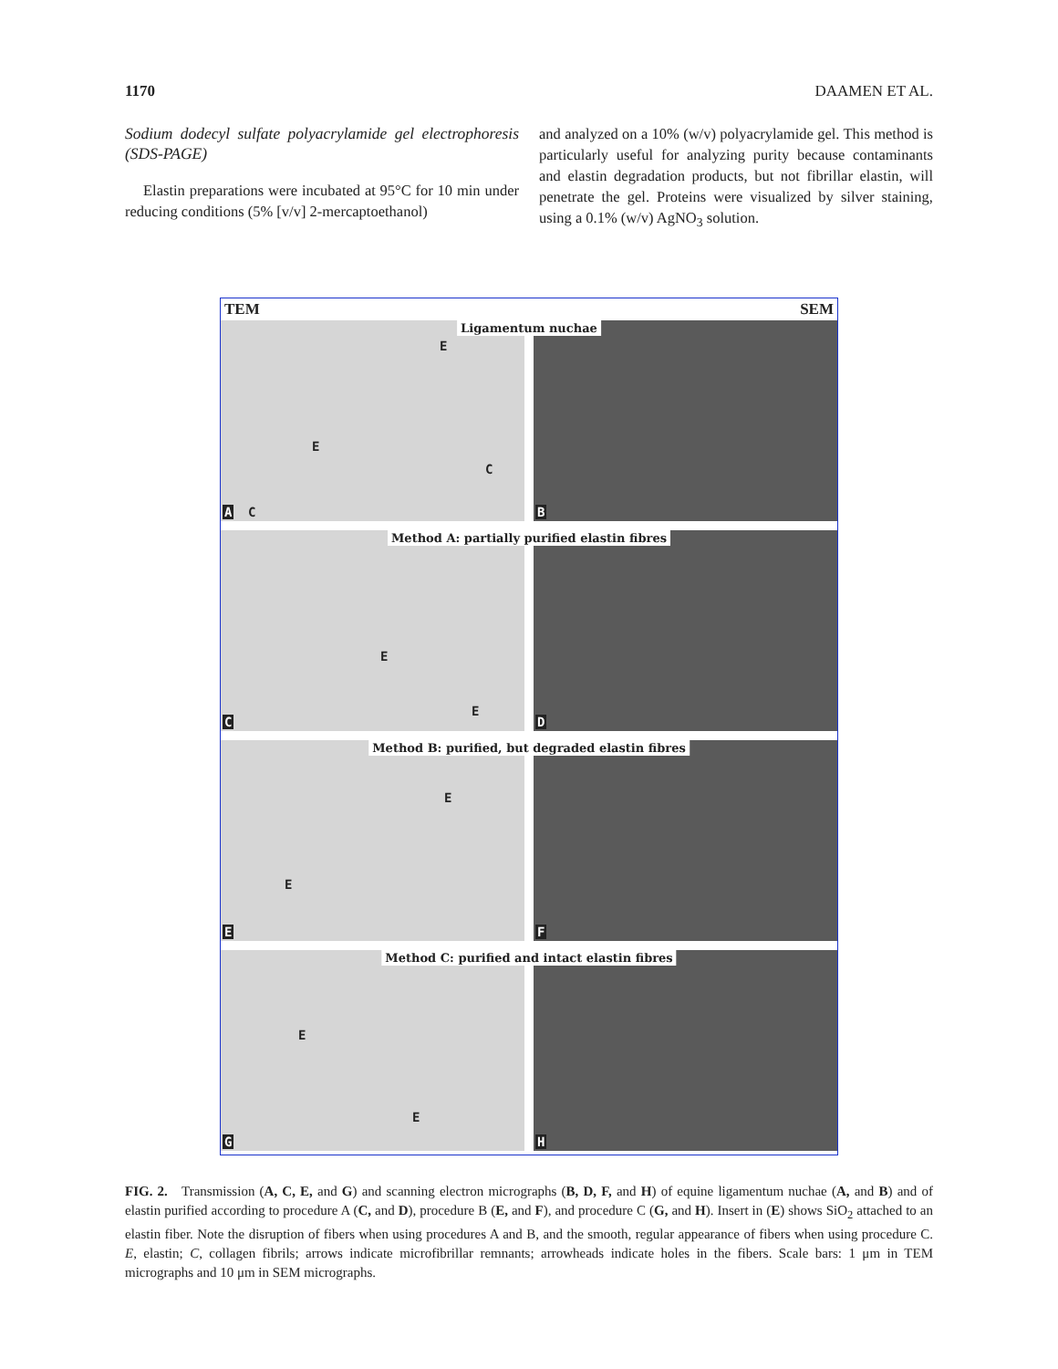1170 DAAMEN ET AL.
Sodium dodecyl sulfate polyacrylamide gel electrophoresis (SDS-PAGE)
Elastin preparations were incubated at 95°C for 10 min under reducing conditions (5% [v/v] 2-mercaptoethanol)
and analyzed on a 10% (w/v) polyacrylamide gel. This method is particularly useful for analyzing purity because contaminants and elastin degradation products, but not fibrillar elastin, will penetrate the gel. Proteins were visualized by silver staining, using a 0.1% (w/v) AgNO<sub>3</sub> solution.
TEM SEM
Ligamentum nuchae
E
E
C
A C
B
Method A: partially purified elastin fibres
E
E
C
D
Method B: purified, but degraded elastin fibres
E
E
E
F
Method C: purified and intact elastin fibres
E
E
G
H
FIG. 2. Transmission (A, C, E, and G) and scanning electron micrographs (B, D, F, and H) of equine ligamentum nuchae (A, and B) and of elastin purified according to procedure A (C, and D), procedure B (E, and F), and procedure C (G, and H). Insert in (E) shows SiO<sub>2</sub> attached to an elastin fiber. Note the disruption of fibers when using procedures A and B, and the smooth, regular appearance of fibers when using procedure C. E, elastin; C, collagen fibrils; arrows indicate microfibrillar remnants; arrowheads indicate holes in the fibers. Scale bars: 1 μm in TEM micrographs and 10 μm in SEM micrographs.